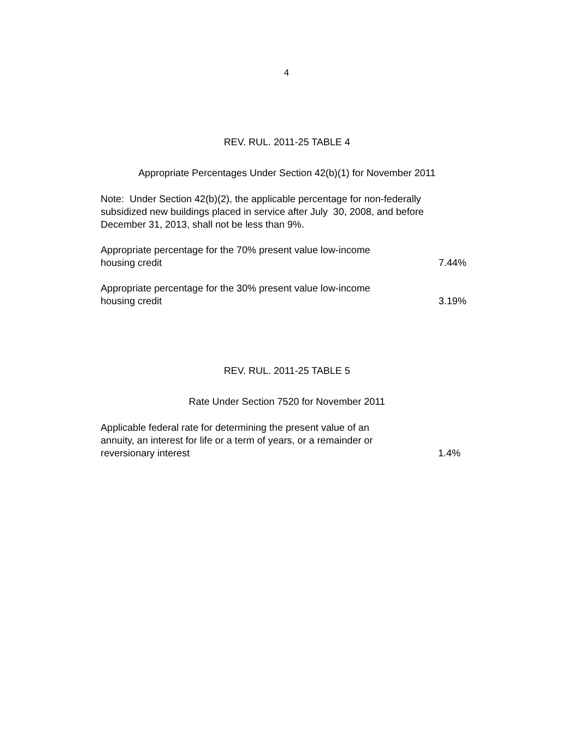4
REV. RUL. 2011-25 TABLE 4
Appropriate Percentages Under Section 42(b)(1) for November 2011
Note: Under Section 42(b)(2), the applicable percentage for non-federally subsidized new buildings placed in service after July 30, 2008, and before December 31, 2013, shall not be less than 9%.
| Appropriate percentage for the 70% present value low-income housing credit | 7.44% |
| Appropriate percentage for the 30% present value low-income housing credit | 3.19% |
REV. RUL. 2011-25 TABLE 5
Rate Under Section 7520 for November 2011
| Applicable federal rate for determining the present value of an annuity, an interest for life or a term of years, or a remainder or reversionary interest | 1.4% |